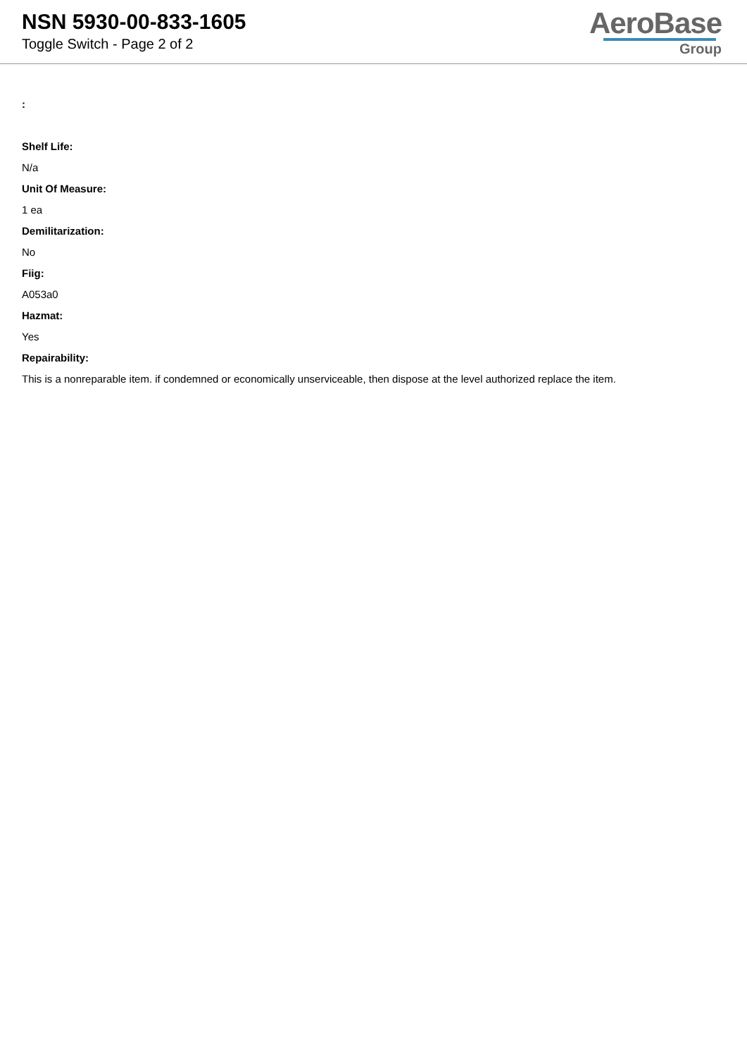NSN 5930-00-833-1605
Toggle Switch - Page 2 of 2
AeroBase
Group
:
Shelf Life:
N/a
Unit Of Measure:
1 ea
Demilitarization:
No
Fiig:
A053a0
Hazmat:
Yes
Repairability:
This is a nonreparable item. if condemned or economically unserviceable, then dispose at the level authorized replace the item.